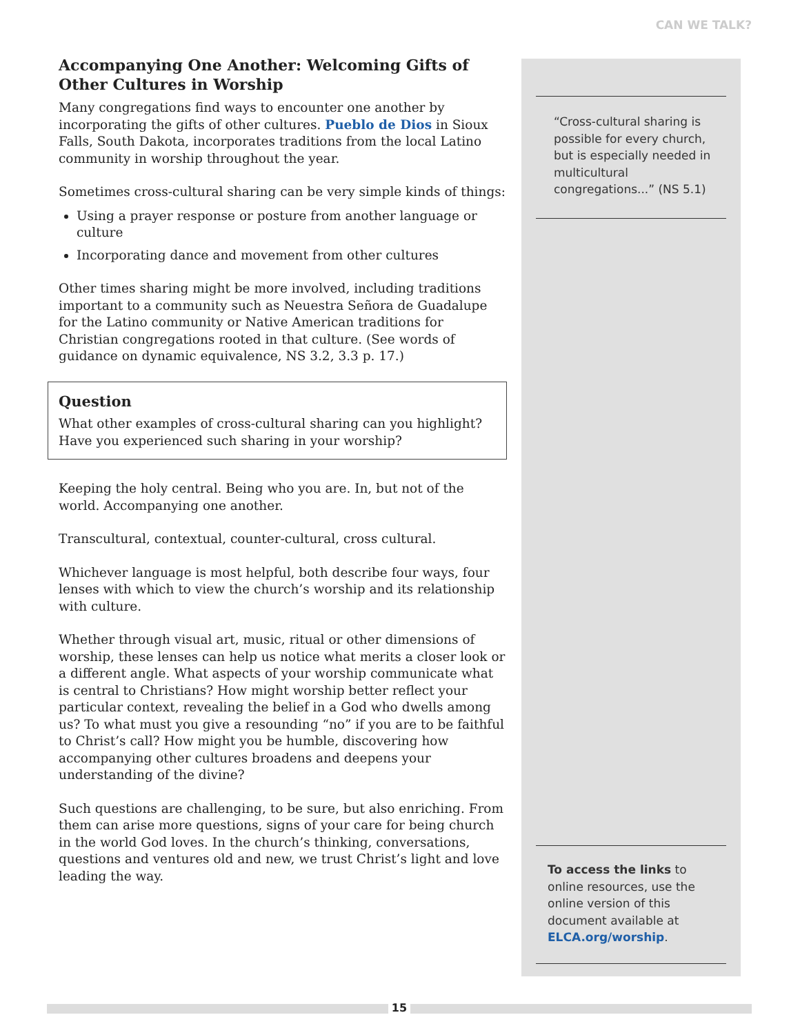CAN WE TALK?
Accompanying One Another: Welcoming Gifts of Other Cultures in Worship
Many congregations find ways to encounter one another by incorporating the gifts of other cultures. Pueblo de Dios in Sioux Falls, South Dakota, incorporates traditions from the local Latino community in worship throughout the year.
Sometimes cross-cultural sharing can be very simple kinds of things:
Using a prayer response or posture from another language or culture
Incorporating dance and movement from other cultures
Other times sharing might be more involved, including traditions important to a community such as Neuestra Señora de Guadalupe for the Latino community or Native American traditions for Christian congregations rooted in that culture. (See words of guidance on dynamic equivalence, NS 3.2, 3.3 p. 17.)
Question
What other examples of cross-cultural sharing can you highlight? Have you experienced such sharing in your worship?
Keeping the holy central. Being who you are. In, but not of the world. Accompanying one another.
Transcultural, contextual, counter-cultural, cross cultural.
Whichever language is most helpful, both describe four ways, four lenses with which to view the church’s worship and its relationship with culture.
Whether through visual art, music, ritual or other dimensions of worship, these lenses can help us notice what merits a closer look or a different angle. What aspects of your worship communicate what is central to Christians? How might worship better reflect your particular context, revealing the belief in a God who dwells among us? To what must you give a resounding “no” if you are to be faithful to Christ’s call? How might you be humble, discovering how accompanying other cultures broadens and deepens your understanding of the divine?
Such questions are challenging, to be sure, but also enriching. From them can arise more questions, signs of your care for being church in the world God loves. In the church’s thinking, conversations, questions and ventures old and new, we trust Christ’s light and love leading the way.
“Cross-cultural sharing is possible for every church, but is especially needed in multicultural congregations...” (NS 5.1)
To access the links to online resources, use the online version of this document available at ELCA.org/worship.
15